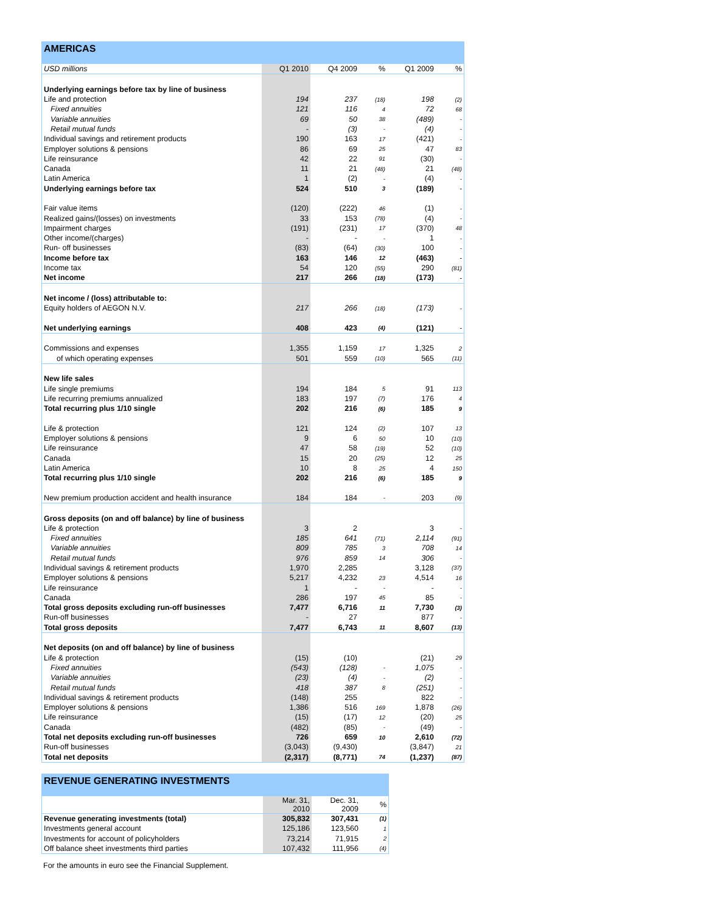AMERICAS
| USD millions | Q1 2010 | Q4 2009 | % | Q1 2009 | % |
| --- | --- | --- | --- | --- | --- |
| Underlying earnings before tax by line of business | | | | | |
| Life and protection | 194 | 237 | (18) | 198 | (2) |
| Fixed annuities | 121 | 116 | 4 | 72 | 68 |
| Variable annuities | 69 | 50 | 38 | (489) | - |
| Retail mutual funds | - | (3) | - | (4) | - |
| Individual savings and retirement products | 190 | 163 | 17 | (421) | - |
| Employer solutions & pensions | 86 | 69 | 25 | 47 | 83 |
| Life reinsurance | 42 | 22 | 91 | (30) | - |
| Canada | 11 | 21 | (48) | 21 | (48) |
| Latin America | 1 | (2) | - | (4) | - |
| Underlying earnings before tax | 524 | 510 | 3 | (189) | - |
| Fair value items | (120) | (222) | 46 | (1) | - |
| Realized gains/(losses) on investments | 33 | 153 | (78) | (4) | - |
| Impairment charges | (191) | (231) | 17 | (370) | 48 |
| Other income/(charges) | - | - | - | 1 | - |
| Run- off businesses | (83) | (64) | (30) | 100 | - |
| Income before tax | 163 | 146 | 12 | (463) | - |
| Income tax | 54 | 120 | (55) | 290 | (81) |
| Net income | 217 | 266 | (18) | (173) | - |
| Net income / (loss) attributable to: | | | | | |
| Equity holders of AEGON N.V. | 217 | 266 | (18) | (173) | - |
| Net underlying earnings | 408 | 423 | (4) | (121) | - |
| Commissions and expenses | 1,355 | 1,159 | 17 | 1,325 | 2 |
| of which operating expenses | 501 | 559 | (10) | 565 | (11) |
| New life sales | | | | | |
| Life single premiums | 194 | 184 | 5 | 91 | 113 |
| Life recurring premiums annualized | 183 | 197 | (7) | 176 | 4 |
| Total recurring plus 1/10 single | 202 | 216 | (6) | 185 | 9 |
| Life & protection | 121 | 124 | (2) | 107 | 13 |
| Employer solutions & pensions | 9 | 6 | 50 | 10 | (10) |
| Life reinsurance | 47 | 58 | (19) | 52 | (10) |
| Canada | 15 | 20 | (25) | 12 | 25 |
| Latin America | 10 | 8 | 25 | 4 | 150 |
| Total recurring plus 1/10 single | 202 | 216 | (6) | 185 | 9 |
| New premium production accident and health insurance | 184 | 184 | - | 203 | (9) |
| Gross deposits (on and off balance) by line of business | | | | | |
| Life & protection | 3 | 2 | | 3 | - |
| Fixed annuities | 185 | 641 | (71) | 2,114 | (91) |
| Variable annuities | 809 | 785 | 3 | 708 | 14 |
| Retail mutual funds | 976 | 859 | 14 | 306 | - |
| Individual savings & retirement products | 1,970 | 2,285 | | 3,128 | (37) |
| Employer solutions & pensions | 5,217 | 4,232 | 23 | 4,514 | 16 |
| Life reinsurance | 1 | - | - | - | - |
| Canada | 286 | 197 | 45 | 85 | - |
| Total gross deposits excluding run-off businesses | 7,477 | 6,716 | 11 | 7,730 | (3) |
| Run-off businesses | - | 27 | | 877 | - |
| Total gross deposits | 7,477 | 6,743 | 11 | 8,607 | (13) |
| Net deposits (on and off balance) by line of business | | | | | |
| Life & protection | (15) | (10) | | (21) | 29 |
| Fixed annuities | (543) | (128) | - | 1,075 | - |
| Variable annuities | (23) | (4) | - | (2) | - |
| Retail mutual funds | 418 | 387 | 8 | (251) | - |
| Individual savings & retirement products | (148) | 255 | | 822 | - |
| Employer solutions & pensions | 1,386 | 516 | 169 | 1,878 | (26) |
| Life reinsurance | (15) | (17) | 12 | (20) | 25 |
| Canada | (482) | (85) | - | (49) | - |
| Total net deposits excluding run-off businesses | 726 | 659 | 10 | 2,610 | (72) |
| Run-off businesses | (3,043) | (9,430) | | (3,847) | 21 |
| Total net deposits | (2,317) | (8,771) | 74 | (1,237) | (87) |
REVENUE GENERATING INVESTMENTS
| | Mar. 31, 2010 | Dec. 31, 2009 | % |
| --- | --- | --- | --- |
| Revenue generating investments (total) | 305,832 | 307,431 | (1) |
| Investments general account | 125,186 | 123,560 | 1 |
| Investments for account of policyholders | 73,214 | 71,915 | 2 |
| Off balance sheet investments third parties | 107,432 | 111,956 | (4) |
For the amounts in euro see the Financial Supplement.